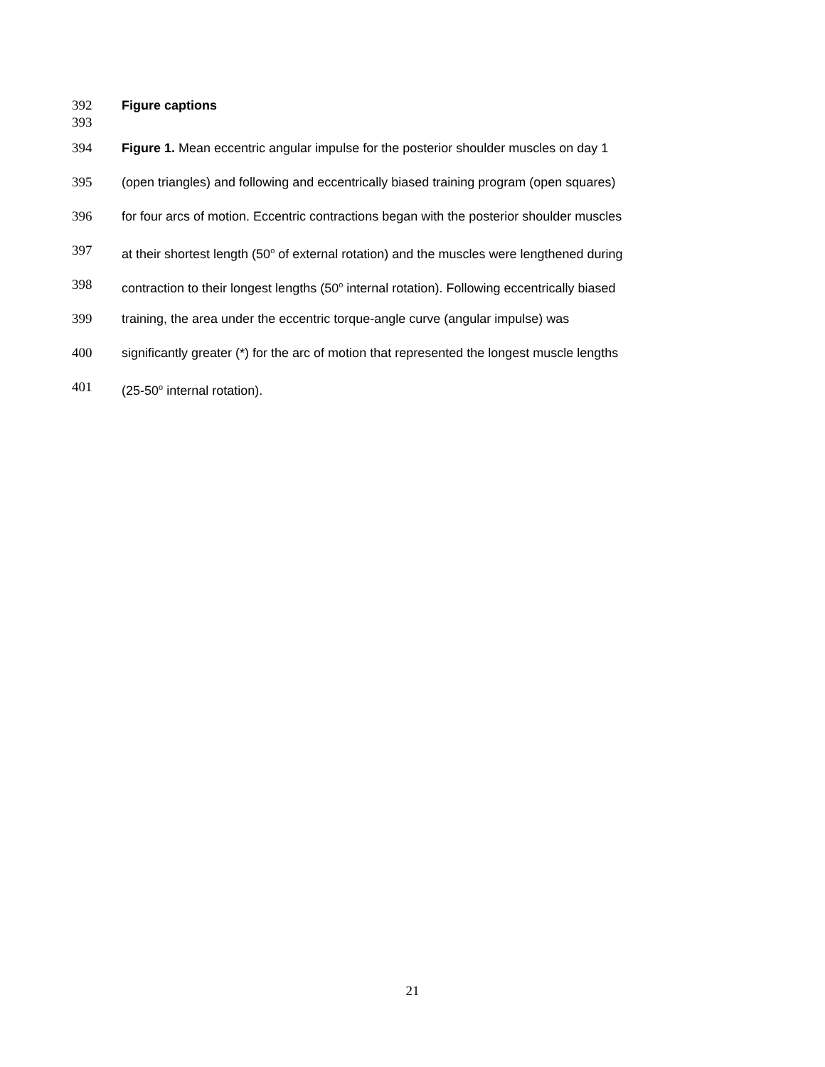392 Figure captions
393
394 Figure 1. Mean eccentric angular impulse for the posterior shoulder muscles on day 1
395 (open triangles) and following and eccentrically biased training program (open squares)
396 for four arcs of motion. Eccentric contractions began with the posterior shoulder muscles
397 at their shortest length (50<sup>o</sup> of external rotation) and the muscles were lengthened during
398 contraction to their longest lengths (50<sup>o</sup> internal rotation). Following eccentrically biased
399 training, the area under the eccentric torque-angle curve (angular impulse) was
400 significantly greater (*) for the arc of motion that represented the longest muscle lengths
401 (25-50<sup>o</sup> internal rotation).
21